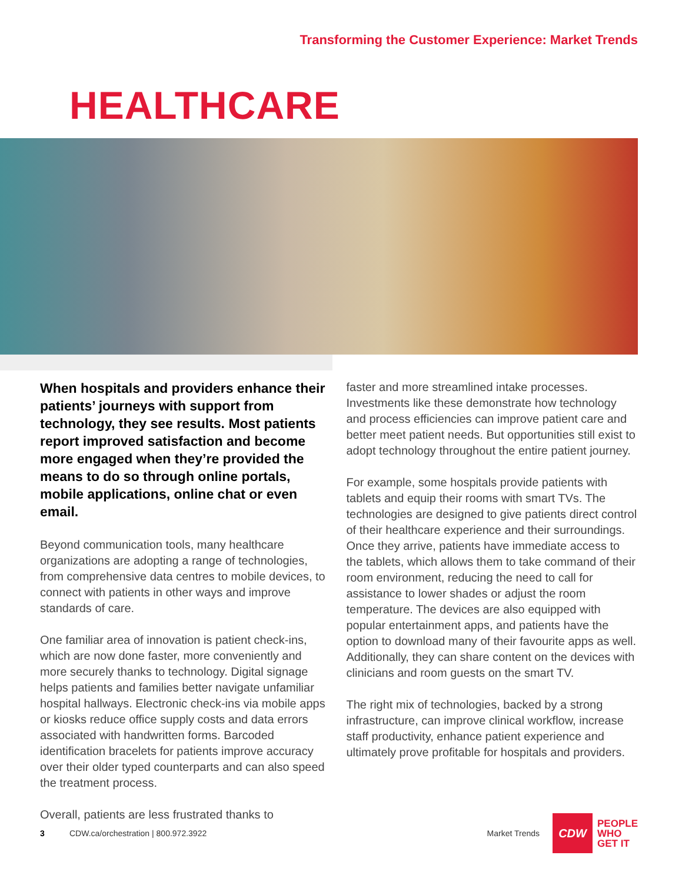Transforming the Customer Experience: Market Trends
HEALTHCARE
When hospitals and providers enhance their patients’ journeys with support from technology, they see results. Most patients report improved satisfaction and become more engaged when they’re provided the means to do so through online portals, mobile applications, online chat or even email.
Beyond communication tools, many healthcare organizations are adopting a range of technologies, from comprehensive data centres to mobile devices, to connect with patients in other ways and improve standards of care.
One familiar area of innovation is patient check-ins, which are now done faster, more conveniently and more securely thanks to technology. Digital signage helps patients and families better navigate unfamiliar hospital hallways. Electronic check-ins via mobile apps or kiosks reduce office supply costs and data errors associated with handwritten forms. Barcoded identification bracelets for patients improve accuracy over their older typed counterparts and can also speed the treatment process.
Overall, patients are less frustrated thanks to
faster and more streamlined intake processes. Investments like these demonstrate how technology and process efficiencies can improve patient care and better meet patient needs. But opportunities still exist to adopt technology throughout the entire patient journey.
For example, some hospitals provide patients with tablets and equip their rooms with smart TVs. The technologies are designed to give patients direct control of their healthcare experience and their surroundings. Once they arrive, patients have immediate access to the tablets, which allows them to take command of their room environment, reducing the need to call for assistance to lower shades or adjust the room temperature. The devices are also equipped with popular entertainment apps, and patients have the option to download many of their favourite apps as well. Additionally, they can share content on the devices with clinicians and room guests on the smart TV.
The right mix of technologies, backed by a strong infrastructure, can improve clinical workflow, increase staff productivity, enhance patient experience and ultimately prove profitable for hospitals and providers.
3 CDW.ca/orchestration | 800.972.3922 Market Trends
CDW
PEOPLE
WHO
GET IT